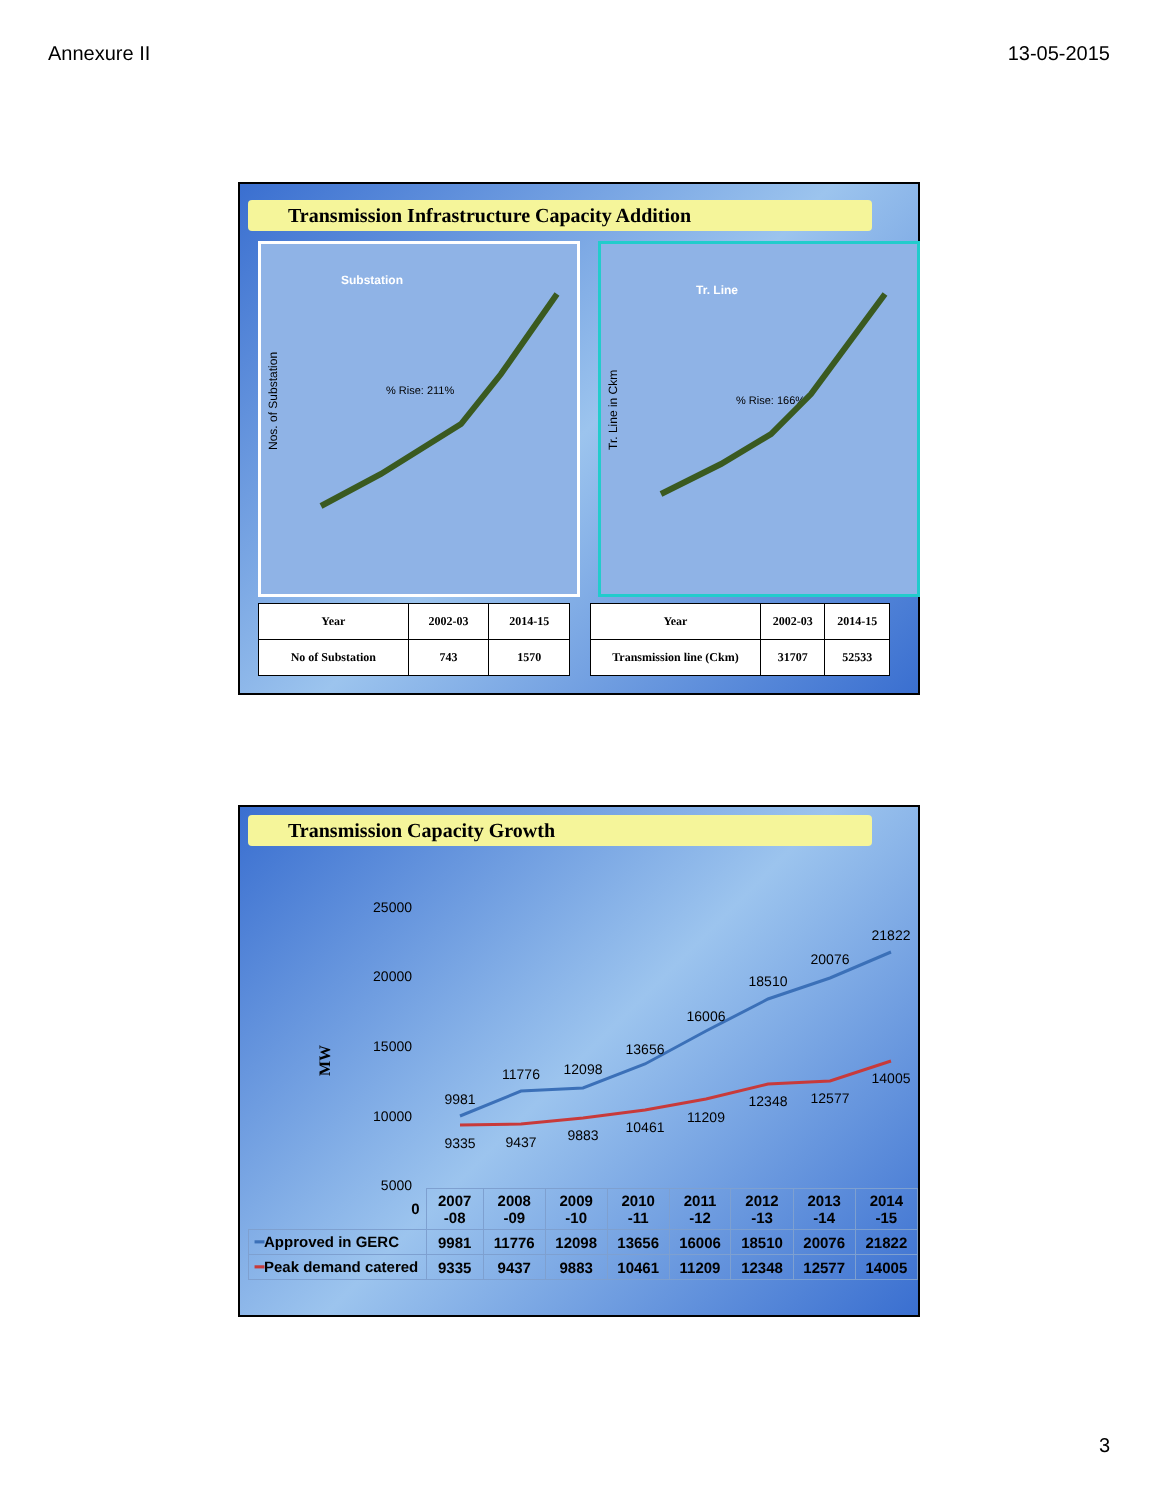Annexure II 13-05-2015
Transmission Infrastructure Capacity Addition
Substation
Nos. of Substation
% Rise: 211%
Tr. Line
Tr. Line in Ckm
% Rise: 166%
| Year | 2002-03 | 2014-15 |
| --- | --- | --- |
| No of Substation | 743 | 1570 |
| Year | 2002-03 | 2014-15 |
| --- | --- | --- |
| Transmission line (Ckm) | 31707 | 52533 |
Transmission Capacity Growth
MW
25000
20000
15000
10000
5000
9981
11776
12098
13656
16006
18510
20076
21822
9335
9437
9883
10461
11209
12348
12577
14005
| 0 | 2007 -08 | 2008 -09 | 2009 -10 | 2010 -11 | 2011 -12 | 2012 -13 | 2013 -14 | 2014 -15 |
| ━ Approved in GERC | 9981 | 11776 | 12098 | 13656 | 16006 | 18510 | 20076 | 21822 |
| ━ Peak demand catered | 9335 | 9437 | 9883 | 10461 | 11209 | 12348 | 12577 | 14005 |
3